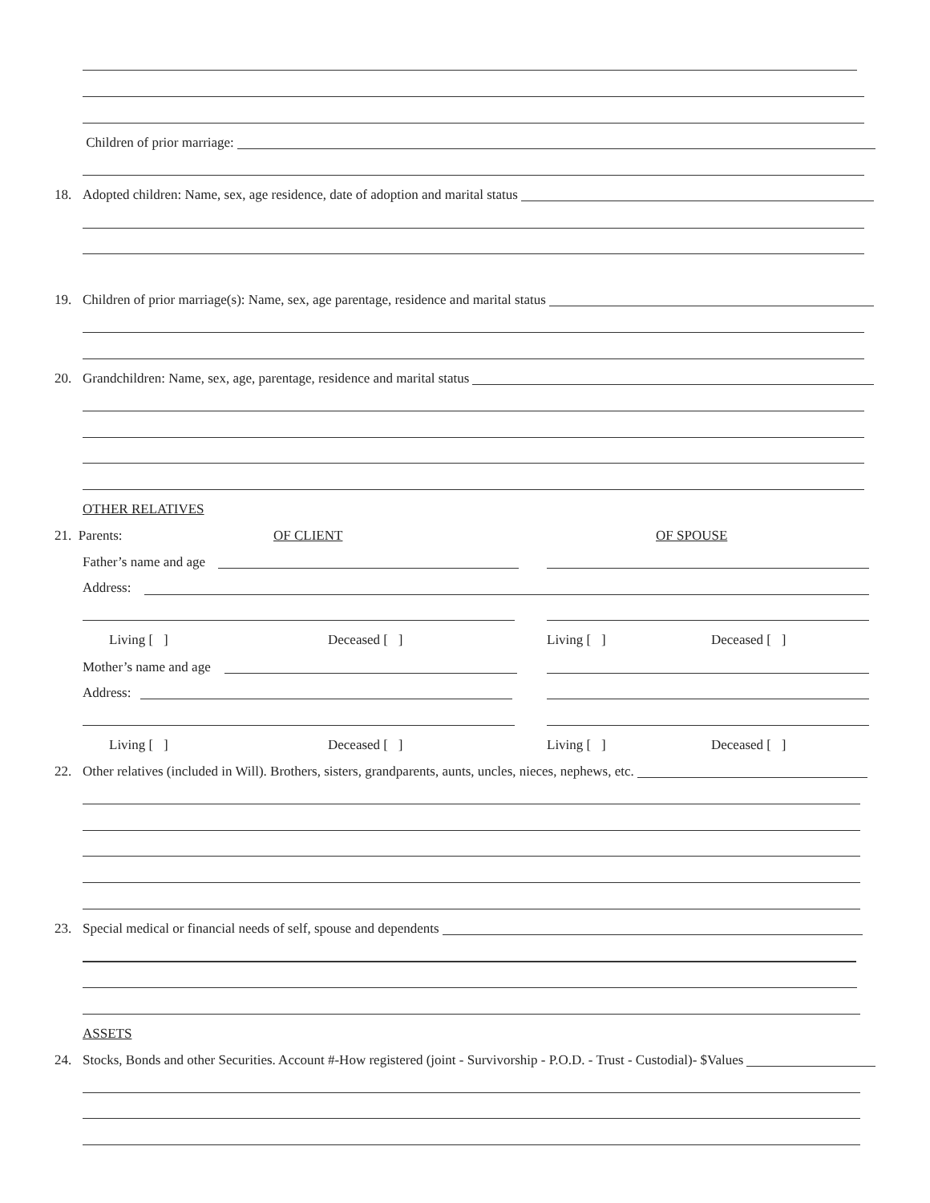Children of prior marriage:
18. Adopted children: Name, sex, age residence, date of adoption and marital status
19. Children of prior marriage(s): Name, sex, age parentage, residence and marital status
20. Grandchildren: Name, sex, age, parentage, residence and marital status
OTHER RELATIVES
21. Parents: OF CLIENT OF SPOUSE
Father’s name and age
Address:
Living [ ] Deceased [ ] Living [ ] Deceased [ ]
Mother’s name and age
Address:
Living [ ] Deceased [ ] Living [ ] Deceased [ ]
22. Other relatives (included in Will). Brothers, sisters, grandparents, aunts, uncles, nieces, nephews, etc.
23. Special medical or financial needs of self, spouse and dependents
ASSETS
24. Stocks, Bonds and other Securities. Account #-How registered (joint - Survivorship - P.O.D. - Trust - Custodial)- $Values